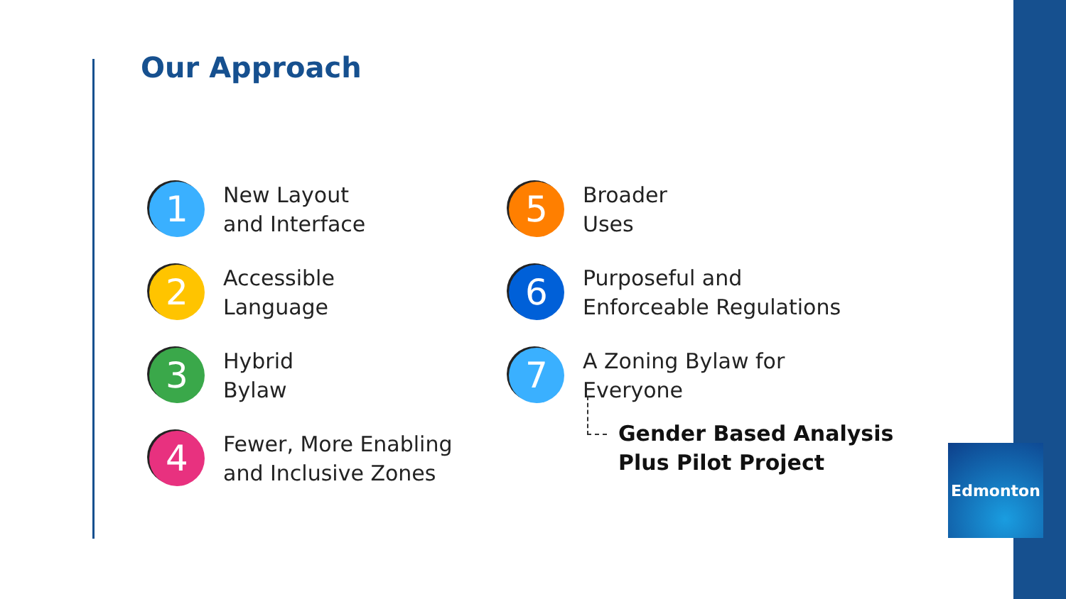Our Approach
1
New Layout
and Interface
2
Accessible
Language
3
Hybrid
Bylaw
4
Fewer, More Enabling
and Inclusive Zones
5
Broader
Uses
6
Purposeful and
Enforceable Regulations
7
A Zoning Bylaw for
Everyone
Gender Based Analysis
Plus Pilot Project
Edmonton